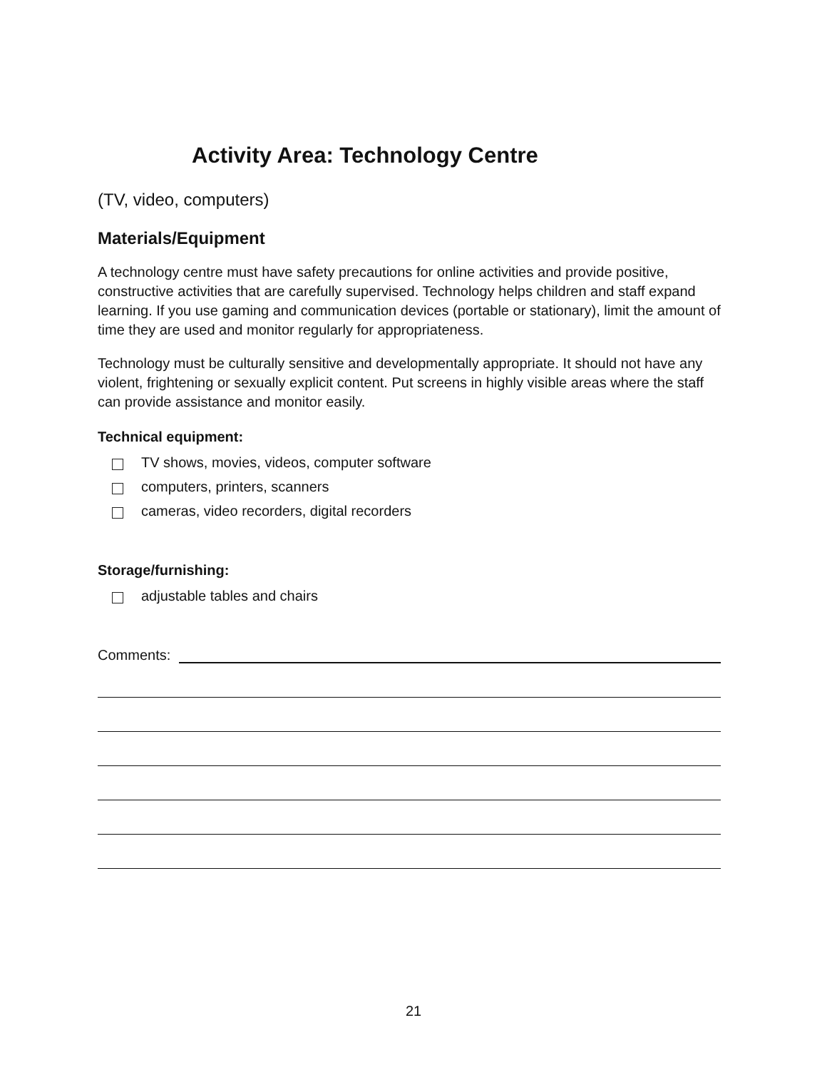Activity Area: Technology Centre
(TV, video, computers)
Materials/Equipment
A technology centre must have safety precautions for online activities and provide positive, constructive activities that are carefully supervised. Technology helps children and staff expand learning. If you use gaming and communication devices (portable or stationary), limit the amount of time they are used and monitor regularly for appropriateness.
Technology must be culturally sensitive and developmentally appropriate. It should not have any violent, frightening or sexually explicit content. Put screens in highly visible areas where the staff can provide assistance and monitor easily.
Technical equipment:
TV shows, movies, videos, computer software
computers, printers, scanners
cameras, video recorders, digital recorders
Storage/furnishing:
adjustable tables and chairs
Comments:
21